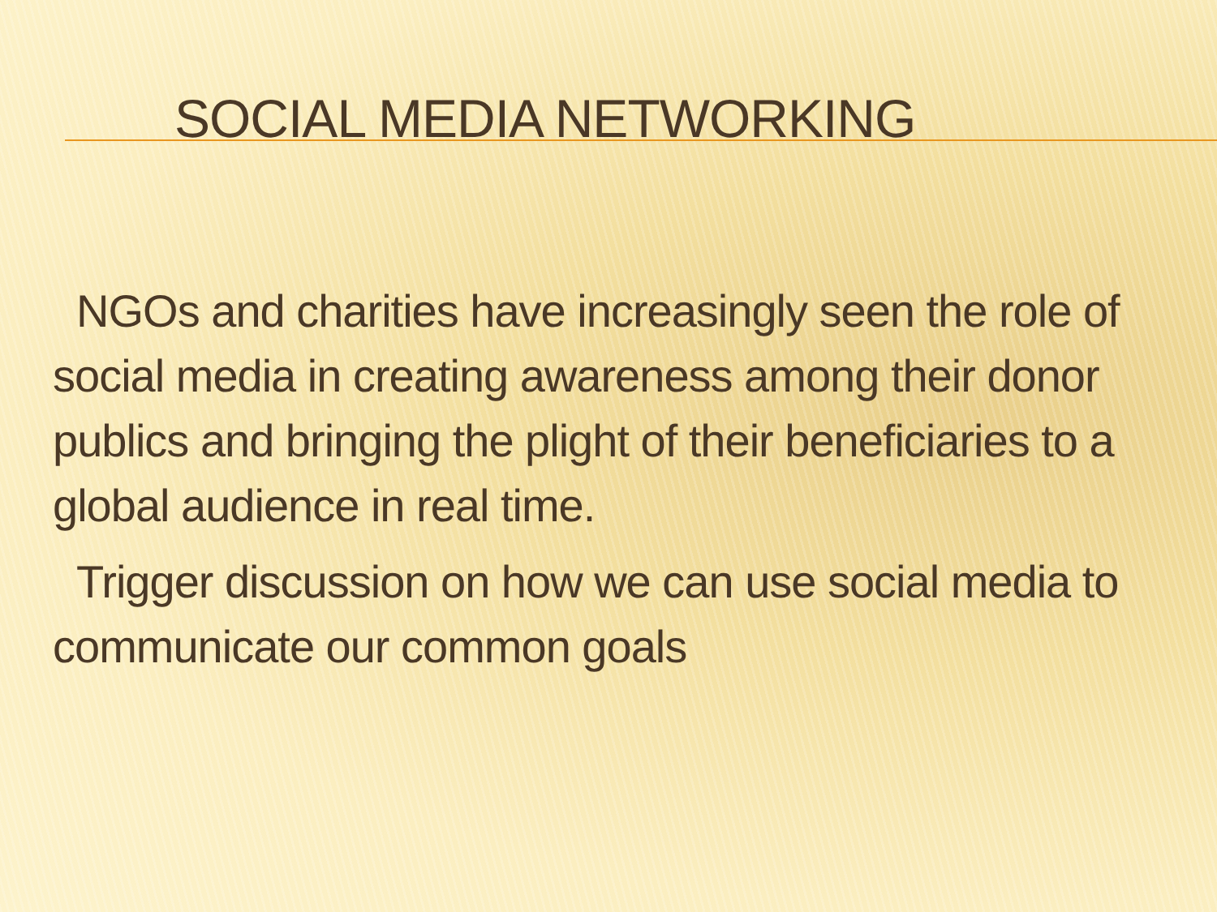SOCIAL MEDIA NETWORKING
NGOs and charities have increasingly seen the role of social media in creating awareness among their donor publics and bringing the plight of their beneficiaries to a global audience in real time.
Trigger discussion on how we can use social media to communicate our common goals